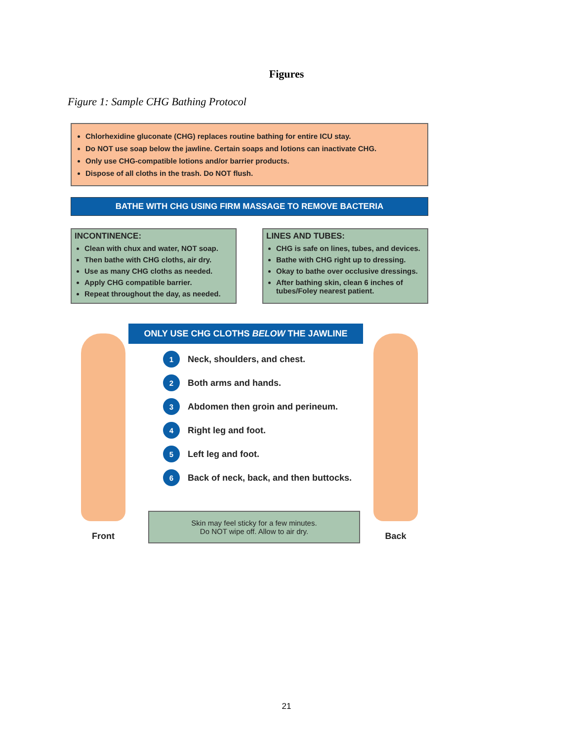Figures
Figure 1: Sample CHG Bathing Protocol
Chlorhexidine gluconate (CHG) replaces routine bathing for entire ICU stay.
Do NOT use soap below the jawline. Certain soaps and lotions can inactivate CHG.
Only use CHG-compatible lotions and/or barrier products.
Dispose of all cloths in the trash. Do NOT flush.
BATHE WITH CHG USING FIRM MASSAGE TO REMOVE BACTERIA
INCONTINENCE:
Clean with chux and water, NOT soap.
Then bathe with CHG cloths, air dry.
Use as many CHG cloths as needed.
Apply CHG compatible barrier.
Repeat throughout the day, as needed.
LINES AND TUBES:
CHG is safe on lines, tubes, and devices.
Bathe with CHG right up to dressing.
Okay to bathe over occlusive dressings.
After bathing skin, clean 6 inches of tubes/Foley nearest patient.
Front
ONLY USE CHG CLOTHS BELOW THE JAWLINE
1 Neck, shoulders, and chest.
2 Both arms and hands.
3 Abdomen then groin and perineum.
4 Right leg and foot.
5 Left leg and foot.
6 Back of neck, back, and then buttocks.
Skin may feel sticky for a few minutes.
Do NOT wipe off. Allow to air dry.
Back
21